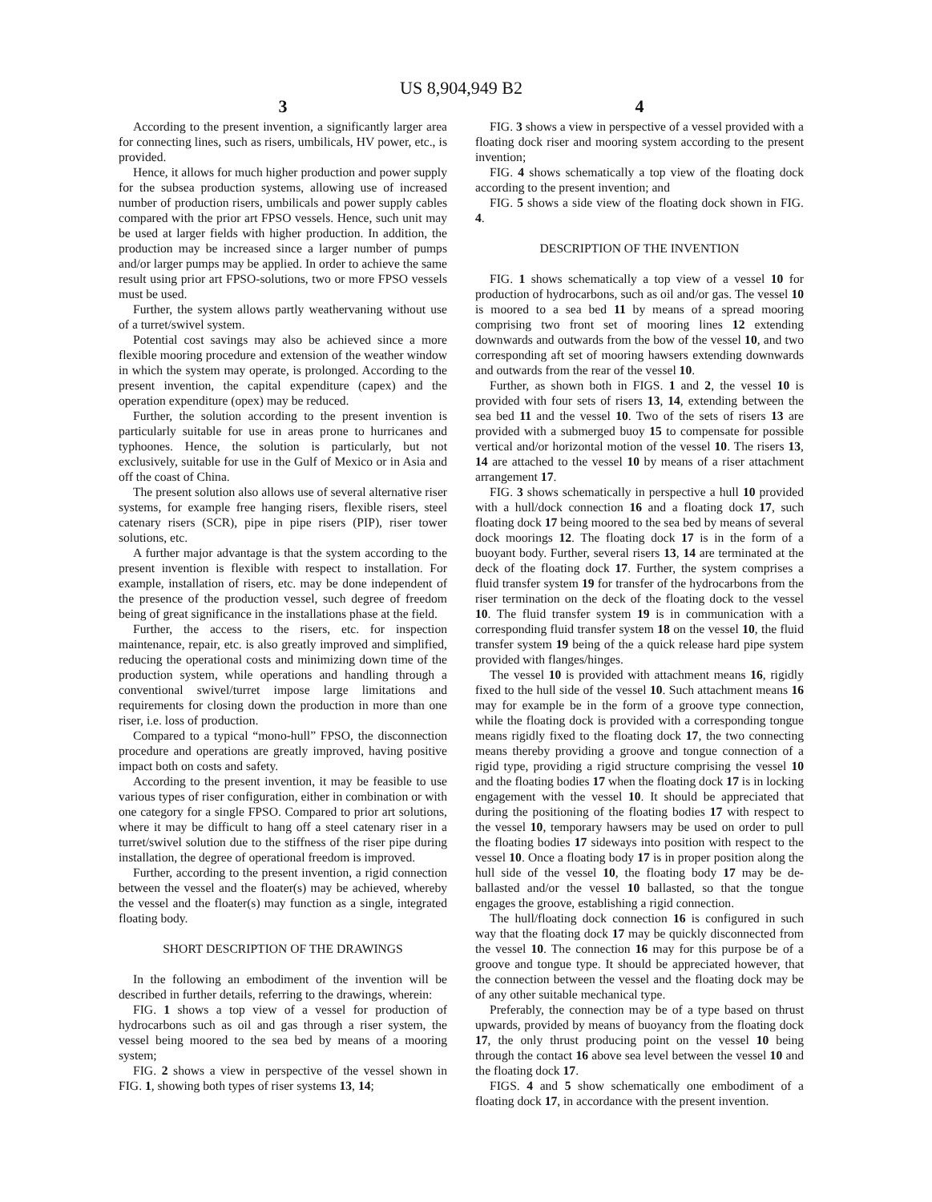US 8,904,949 B2
3
According to the present invention, a significantly larger area for connecting lines, such as risers, umbilicals, HV power, etc., is provided.
Hence, it allows for much higher production and power supply for the subsea production systems, allowing use of increased number of production risers, umbilicals and power supply cables compared with the prior art FPSO vessels. Hence, such unit may be used at larger fields with higher production. In addition, the production may be increased since a larger number of pumps and/or larger pumps may be applied. In order to achieve the same result using prior art FPSO-solutions, two or more FPSO vessels must be used.
Further, the system allows partly weathervaning without use of a turret/swivel system.
Potential cost savings may also be achieved since a more flexible mooring procedure and extension of the weather window in which the system may operate, is prolonged. According to the present invention, the capital expenditure (capex) and the operation expenditure (opex) may be reduced.
Further, the solution according to the present invention is particularly suitable for use in areas prone to hurricanes and typhoones. Hence, the solution is particularly, but not exclusively, suitable for use in the Gulf of Mexico or in Asia and off the coast of China.
The present solution also allows use of several alternative riser systems, for example free hanging risers, flexible risers, steel catenary risers (SCR), pipe in pipe risers (PIP), riser tower solutions, etc.
A further major advantage is that the system according to the present invention is flexible with respect to installation. For example, installation of risers, etc. may be done independent of the presence of the production vessel, such degree of freedom being of great significance in the installations phase at the field.
Further, the access to the risers, etc. for inspection maintenance, repair, etc. is also greatly improved and simplified, reducing the operational costs and minimizing down time of the production system, while operations and handling through a conventional swivel/turret impose large limitations and requirements for closing down the production in more than one riser, i.e. loss of production.
Compared to a typical “mono-hull” FPSO, the disconnection procedure and operations are greatly improved, having positive impact both on costs and safety.
According to the present invention, it may be feasible to use various types of riser configuration, either in combination or with one category for a single FPSO. Compared to prior art solutions, where it may be difficult to hang off a steel catenary riser in a turret/swivel solution due to the stiffness of the riser pipe during installation, the degree of operational freedom is improved.
Further, according to the present invention, a rigid connection between the vessel and the floater(s) may be achieved, whereby the vessel and the floater(s) may function as a single, integrated floating body.
SHORT DESCRIPTION OF THE DRAWINGS
In the following an embodiment of the invention will be described in further details, referring to the drawings, wherein:
FIG. 1 shows a top view of a vessel for production of hydrocarbons such as oil and gas through a riser system, the vessel being moored to the sea bed by means of a mooring system;
FIG. 2 shows a view in perspective of the vessel shown in FIG. 1, showing both types of riser systems 13, 14;
4
FIG. 3 shows a view in perspective of a vessel provided with a floating dock riser and mooring system according to the present invention;
FIG. 4 shows schematically a top view of the floating dock according to the present invention; and
FIG. 5 shows a side view of the floating dock shown in FIG. 4.
DESCRIPTION OF THE INVENTION
FIG. 1 shows schematically a top view of a vessel 10 for production of hydrocarbons, such as oil and/or gas. The vessel 10 is moored to a sea bed 11 by means of a spread mooring comprising two front set of mooring lines 12 extending downwards and outwards from the bow of the vessel 10, and two corresponding aft set of mooring hawsers extending downwards and outwards from the rear of the vessel 10.
Further, as shown both in FIGS. 1 and 2, the vessel 10 is provided with four sets of risers 13, 14, extending between the sea bed 11 and the vessel 10. Two of the sets of risers 13 are provided with a submerged buoy 15 to compensate for possible vertical and/or horizontal motion of the vessel 10. The risers 13, 14 are attached to the vessel 10 by means of a riser attachment arrangement 17.
FIG. 3 shows schematically in perspective a hull 10 provided with a hull/dock connection 16 and a floating dock 17, such floating dock 17 being moored to the sea bed by means of several dock moorings 12. The floating dock 17 is in the form of a buoyant body. Further, several risers 13, 14 are terminated at the deck of the floating dock 17. Further, the system comprises a fluid transfer system 19 for transfer of the hydrocarbons from the riser termination on the deck of the floating dock to the vessel 10. The fluid transfer system 19 is in communication with a corresponding fluid transfer system 18 on the vessel 10, the fluid transfer system 19 being of the a quick release hard pipe system provided with flanges/hinges.
The vessel 10 is provided with attachment means 16, rigidly fixed to the hull side of the vessel 10. Such attachment means 16 may for example be in the form of a groove type connection, while the floating dock is provided with a corresponding tongue means rigidly fixed to the floating dock 17, the two connecting means thereby providing a groove and tongue connection of a rigid type, providing a rigid structure comprising the vessel 10 and the floating bodies 17 when the floating dock 17 is in locking engagement with the vessel 10. It should be appreciated that during the positioning of the floating bodies 17 with respect to the vessel 10, temporary hawsers may be used on order to pull the floating bodies 17 sideways into position with respect to the vessel 10. Once a floating body 17 is in proper position along the hull side of the vessel 10, the floating body 17 may be de-ballasted and/or the vessel 10 ballasted, so that the tongue engages the groove, establishing a rigid connection.
The hull/floating dock connection 16 is configured in such way that the floating dock 17 may be quickly disconnected from the vessel 10. The connection 16 may for this purpose be of a groove and tongue type. It should be appreciated however, that the connection between the vessel and the floating dock may be of any other suitable mechanical type.
Preferably, the connection may be of a type based on thrust upwards, provided by means of buoyancy from the floating dock 17, the only thrust producing point on the vessel 10 being through the contact 16 above sea level between the vessel 10 and the floating dock 17.
FIGS. 4 and 5 show schematically one embodiment of a floating dock 17, in accordance with the present invention.